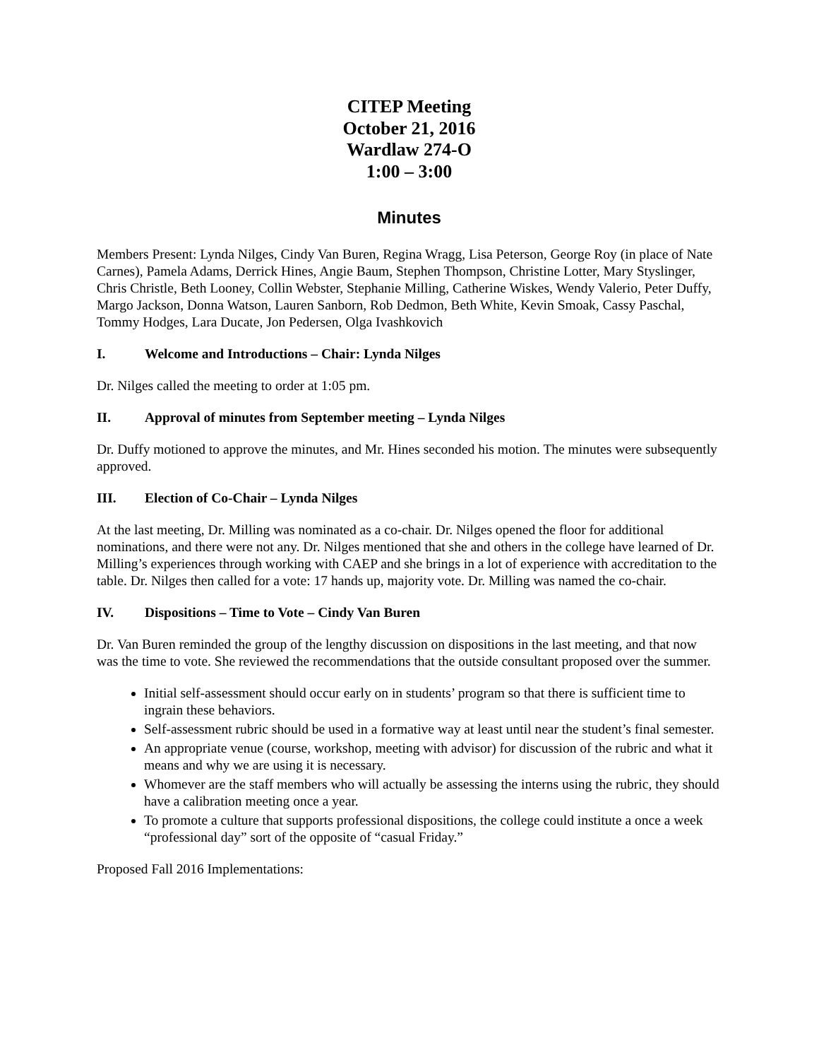CITEP Meeting
October 21, 2016
Wardlaw 274-O
1:00 – 3:00
Minutes
Members Present: Lynda Nilges, Cindy Van Buren, Regina Wragg, Lisa Peterson, George Roy (in place of Nate Carnes), Pamela Adams, Derrick Hines, Angie Baum, Stephen Thompson, Christine Lotter, Mary Styslinger, Chris Christle, Beth Looney, Collin Webster, Stephanie Milling, Catherine Wiskes, Wendy Valerio, Peter Duffy, Margo Jackson, Donna Watson, Lauren Sanborn, Rob Dedmon, Beth White, Kevin Smoak, Cassy Paschal, Tommy Hodges, Lara Ducate, Jon Pedersen, Olga Ivashkovich
I. Welcome and Introductions – Chair: Lynda Nilges
Dr. Nilges called the meeting to order at 1:05 pm.
II. Approval of minutes from September meeting – Lynda Nilges
Dr. Duffy motioned to approve the minutes, and Mr. Hines seconded his motion. The minutes were subsequently approved.
III. Election of Co-Chair – Lynda Nilges
At the last meeting, Dr. Milling was nominated as a co-chair. Dr. Nilges opened the floor for additional nominations, and there were not any. Dr. Nilges mentioned that she and others in the college have learned of Dr. Milling’s experiences through working with CAEP and she brings in a lot of experience with accreditation to the table. Dr. Nilges then called for a vote: 17 hands up, majority vote. Dr. Milling was named the co-chair.
IV. Dispositions – Time to Vote – Cindy Van Buren
Dr. Van Buren reminded the group of the lengthy discussion on dispositions in the last meeting, and that now was the time to vote. She reviewed the recommendations that the outside consultant proposed over the summer.
Initial self-assessment should occur early on in students’ program so that there is sufficient time to ingrain these behaviors.
Self-assessment rubric should be used in a formative way at least until near the student’s final semester.
An appropriate venue (course, workshop, meeting with advisor) for discussion of the rubric and what it means and why we are using it is necessary.
Whomever are the staff members who will actually be assessing the interns using the rubric, they should have a calibration meeting once a year.
To promote a culture that supports professional dispositions, the college could institute a once a week “professional day” sort of the opposite of “casual Friday.”
Proposed Fall 2016 Implementations: